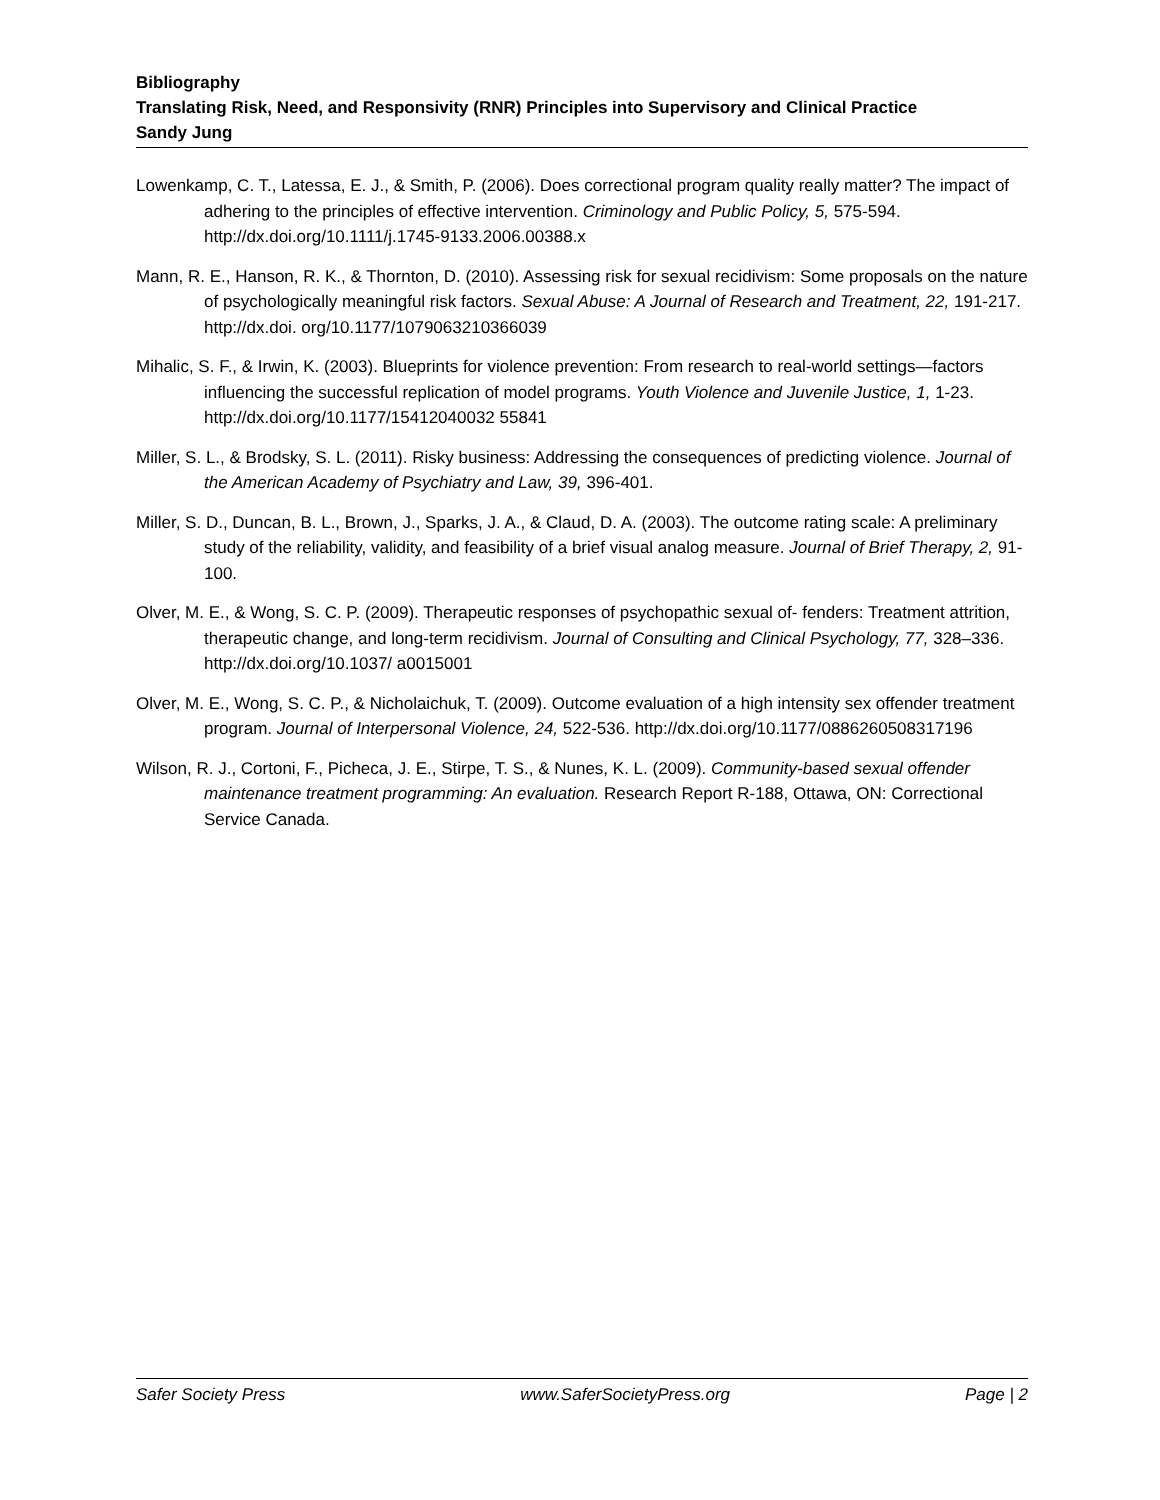Bibliography
Translating Risk, Need, and Responsivity (RNR) Principles into Supervisory and Clinical Practice
Sandy Jung
Lowenkamp, C. T., Latessa, E. J., & Smith, P. (2006). Does correctional program quality really matter? The impact of adhering to the principles of effective intervention. Criminology and Public Policy, 5, 575-594. http://dx.doi.org/10.1111/j.1745-9133.2006.00388.x
Mann, R. E., Hanson, R. K., & Thornton, D. (2010). Assessing risk for sexual recidivism: Some proposals on the nature of psychologically meaningful risk factors. Sexual Abuse: A Journal of Research and Treatment, 22, 191-217. http://dx.doi. org/10.1177/1079063210366039
Mihalic, S. F., & Irwin, K. (2003). Blueprints for violence prevention: From research to real-world settings—factors influencing the successful replication of model programs. Youth Violence and Juvenile Justice, 1, 1-23. http://dx.doi.org/10.1177/15412040032 55841
Miller, S. L., & Brodsky, S. L. (2011). Risky business: Addressing the consequences of predicting violence. Journal of the American Academy of Psychiatry and Law, 39, 396-401.
Miller, S. D., Duncan, B. L., Brown, J., Sparks, J. A., & Claud, D. A. (2003). The outcome rating scale: A preliminary study of the reliability, validity, and feasibility of a brief visual analog measure. Journal of Brief Therapy, 2, 91-100.
Olver, M. E., & Wong, S. C. P. (2009). Therapeutic responses of psychopathic sexual of- fenders: Treatment attrition, therapeutic change, and long-term recidivism. Journal of Consulting and Clinical Psychology, 77, 328–336. http://dx.doi.org/10.1037/ a0015001
Olver, M. E., Wong, S. C. P., & Nicholaichuk, T. (2009). Outcome evaluation of a high intensity sex offender treatment program. Journal of Interpersonal Violence, 24, 522-536. http://dx.doi.org/10.1177/0886260508317196
Wilson, R. J., Cortoni, F., Picheca, J. E., Stirpe, T. S., & Nunes, K. L. (2009). Community-based sexual offender maintenance treatment programming: An evaluation. Research Report R-188, Ottawa, ON: Correctional Service Canada.
Safer Society Press www.SaferSocietyPress.org Page | 2